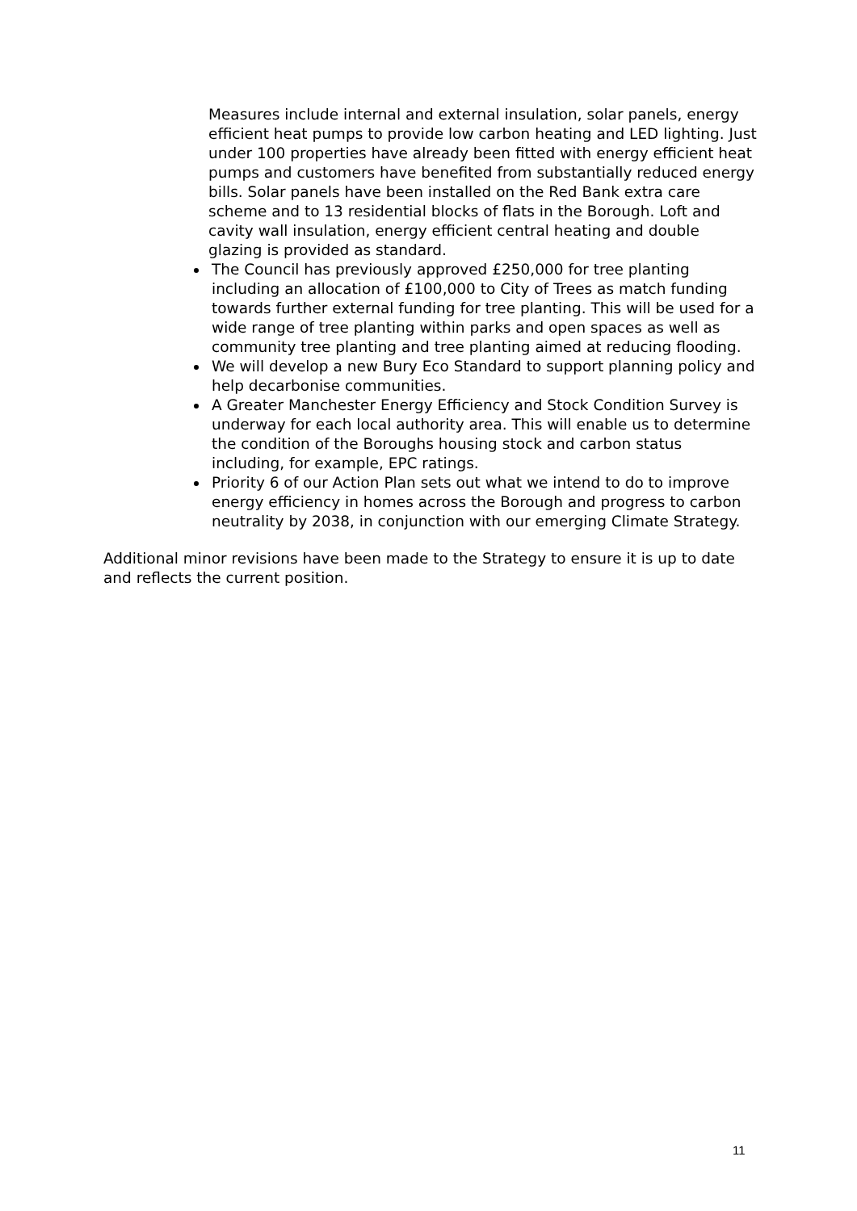Measures include internal and external insulation, solar panels, energy efficient heat pumps to provide low carbon heating and LED lighting. Just under 100 properties have already been fitted with energy efficient heat pumps and customers have benefited from substantially reduced energy bills. Solar panels have been installed on the Red Bank extra care scheme and to 13 residential blocks of flats in the Borough. Loft and cavity wall insulation, energy efficient central heating and double glazing is provided as standard.
The Council has previously approved £250,000 for tree planting including an allocation of £100,000 to City of Trees as match funding towards further external funding for tree planting. This will be used for a wide range of tree planting within parks and open spaces as well as community tree planting and tree planting aimed at reducing flooding.
We will develop a new Bury Eco Standard to support planning policy and help decarbonise communities.
A Greater Manchester Energy Efficiency and Stock Condition Survey is underway for each local authority area. This will enable us to determine the condition of the Boroughs housing stock and carbon status including, for example, EPC ratings.
Priority 6 of our Action Plan sets out what we intend to do to improve energy efficiency in homes across the Borough and progress to carbon neutrality by 2038, in conjunction with our emerging Climate Strategy.
Additional minor revisions have been made to the Strategy to ensure it is up to date and reflects the current position.
11